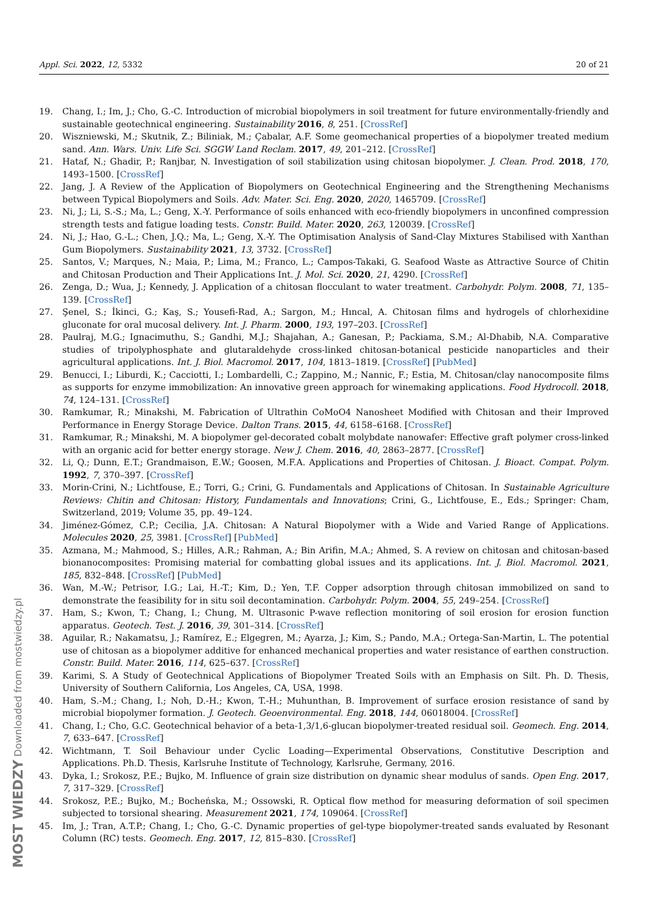Appl. Sci. 2022, 12, 5332 20 of 21
19. Chang, I.; Im, J.; Cho, G.-C. Introduction of microbial biopolymers in soil treatment for future environmentally-friendly and sustainable geotechnical engineering. Sustainability 2016, 8, 251. [CrossRef]
20. Wiszniewski, M.; Skutnik, Z.; Biliniak, M.; Çabalar, A.F. Some geomechanical properties of a biopolymer treated medium sand. Ann. Wars. Univ. Life Sci. SGGW Land Reclam. 2017, 49, 201–212. [CrossRef]
21. Hataf, N.; Ghadir, P.; Ranjbar, N. Investigation of soil stabilization using chitosan biopolymer. J. Clean. Prod. 2018, 170, 1493–1500. [CrossRef]
22. Jang, J. A Review of the Application of Biopolymers on Geotechnical Engineering and the Strengthening Mechanisms between Typical Biopolymers and Soils. Adv. Mater. Sci. Eng. 2020, 2020, 1465709. [CrossRef]
23. Ni, J.; Li, S.-S.; Ma, L.; Geng, X.-Y. Performance of soils enhanced with eco-friendly biopolymers in unconfined compression strength tests and fatigue loading tests. Constr. Build. Mater. 2020, 263, 120039. [CrossRef]
24. Ni, J.; Hao, G.-L.; Chen, J.Q.; Ma, L.; Geng, X.-Y. The Optimisation Analysis of Sand-Clay Mixtures Stabilised with Xanthan Gum Biopolymers. Sustainability 2021, 13, 3732. [CrossRef]
25. Santos, V.; Marques, N.; Maia, P.; Lima, M.; Franco, L.; Campos-Takaki, G. Seafood Waste as Attractive Source of Chitin and Chitosan Production and Their Applications Int. J. Mol. Sci. 2020, 21, 4290. [CrossRef]
26. Zenga, D.; Wua, J.; Kennedy, J. Application of a chitosan flocculant to water treatment. Carbohydr. Polym. 2008, 71, 135–139. [CrossRef]
27. Şenel, S.; İkinci, G.; Kaş, S.; Yousefi-Rad, A.; Sargon, M.; Hıncal, A. Chitosan films and hydrogels of chlorhexidine gluconate for oral mucosal delivery. Int. J. Pharm. 2000, 193, 197–203. [CrossRef]
28. Paulraj, M.G.; Ignacimuthu, S.; Gandhi, M.J.; Shajahan, A.; Ganesan, P.; Packiama, S.M.; Al-Dhabib, N.A. Comparative studies of tripolyphosphate and glutaraldehyde cross-linked chitosan-botanical pesticide nanoparticles and their agricultural applications. Int. J. Biol. Macromol. 2017, 104, 1813–1819. [CrossRef] [PubMed]
29. Benucci, I.; Liburdi, K.; Cacciotti, I.; Lombardelli, C.; Zappino, M.; Nannic, F.; Estia, M. Chitosan/clay nanocomposite films as supports for enzyme immobilization: An innovative green approach for winemaking applications. Food Hydrocoll. 2018, 74, 124–131. [CrossRef]
30. Ramkumar, R.; Minakshi, M. Fabrication of Ultrathin CoMoO4 Nanosheet Modified with Chitosan and their Improved Performance in Energy Storage Device. Dalton Trans. 2015, 44, 6158–6168. [CrossRef]
31. Ramkumar, R.; Minakshi, M. A biopolymer gel-decorated cobalt molybdate nanowafer: Effective graft polymer cross-linked with an organic acid for better energy storage. New J. Chem. 2016, 40, 2863–2877. [CrossRef]
32. Li, Q.; Dunn, E.T.; Grandmaison, E.W.; Goosen, M.F.A. Applications and Properties of Chitosan. J. Bioact. Compat. Polym. 1992, 7, 370–397. [CrossRef]
33. Morin-Crini, N.; Lichtfouse, E.; Torri, G.; Crini, G. Fundamentals and Applications of Chitosan. In Sustainable Agriculture Reviews: Chitin and Chitosan: History, Fundamentals and Innovations; Crini, G., Lichtfouse, E., Eds.; Springer: Cham, Switzerland, 2019; Volume 35, pp. 49–124.
34. Jiménez-Gómez, C.P.; Cecilia, J.A. Chitosan: A Natural Biopolymer with a Wide and Varied Range of Applications. Molecules 2020, 25, 3981. [CrossRef] [PubMed]
35. Azmana, M.; Mahmood, S.; Hilles, A.R.; Rahman, A.; Bin Arifin, M.A.; Ahmed, S. A review on chitosan and chitosan-based bionanocomposites: Promising material for combatting global issues and its applications. Int. J. Biol. Macromol. 2021, 185, 832–848. [CrossRef] [PubMed]
36. Wan, M.-W.; Petrisor, I.G.; Lai, H.-T.; Kim, D.; Yen, T.F. Copper adsorption through chitosan immobilized on sand to demonstrate the feasibility for in situ soil decontamination. Carbohydr. Polym. 2004, 55, 249–254. [CrossRef]
37. Ham, S.; Kwon, T.; Chang, I.; Chung, M. Ultrasonic P-wave reflection monitoring of soil erosion for erosion function apparatus. Geotech. Test. J. 2016, 39, 301–314. [CrossRef]
38. Aguilar, R.; Nakamatsu, J.; Ramírez, E.; Elgegren, M.; Ayarza, J.; Kim, S.; Pando, M.A.; Ortega-San-Martin, L. The potential use of chitosan as a biopolymer additive for enhanced mechanical properties and water resistance of earthen construction. Constr. Build. Mater. 2016, 114, 625–637. [CrossRef]
39. Karimi, S. A Study of Geotechnical Applications of Biopolymer Treated Soils with an Emphasis on Silt. Ph. D. Thesis, University of Southern California, Los Angeles, CA, USA, 1998.
40. Ham, S.-M.; Chang, I.; Noh, D.-H.; Kwon, T.-H.; Muhunthan, B. Improvement of surface erosion resistance of sand by microbial biopolymer formation. J. Geotech. Geoenvironmental. Eng. 2018, 144, 06018004. [CrossRef]
41. Chang, I.; Cho, G.C. Geotechnical behavior of a beta-1,3/1,6-glucan biopolymer-treated residual soil. Geomech. Eng. 2014, 7, 633–647. [CrossRef]
42. Wichtmann, T. Soil Behaviour under Cyclic Loading—Experimental Observations, Constitutive Description and Applications. Ph.D. Thesis, Karlsruhe Institute of Technology, Karlsruhe, Germany, 2016.
43. Dyka, I.; Srokosz, P.E.; Bujko, M. Influence of grain size distribution on dynamic shear modulus of sands. Open Eng. 2017, 7, 317–329. [CrossRef]
44. Srokosz, P.E.; Bujko, M.; Bocheńska, M.; Ossowski, R. Optical flow method for measuring deformation of soil specimen subjected to torsional shearing. Measurement 2021, 174, 109064. [CrossRef]
45. Im, J.; Tran, A.T.P.; Chang, I.; Cho, G.-C. Dynamic properties of gel-type biopolymer-treated sands evaluated by Resonant Column (RC) tests. Geomech. Eng. 2017, 12, 815–830. [CrossRef]
MOST WIEDZY Downloaded from mostwiedzy.pl